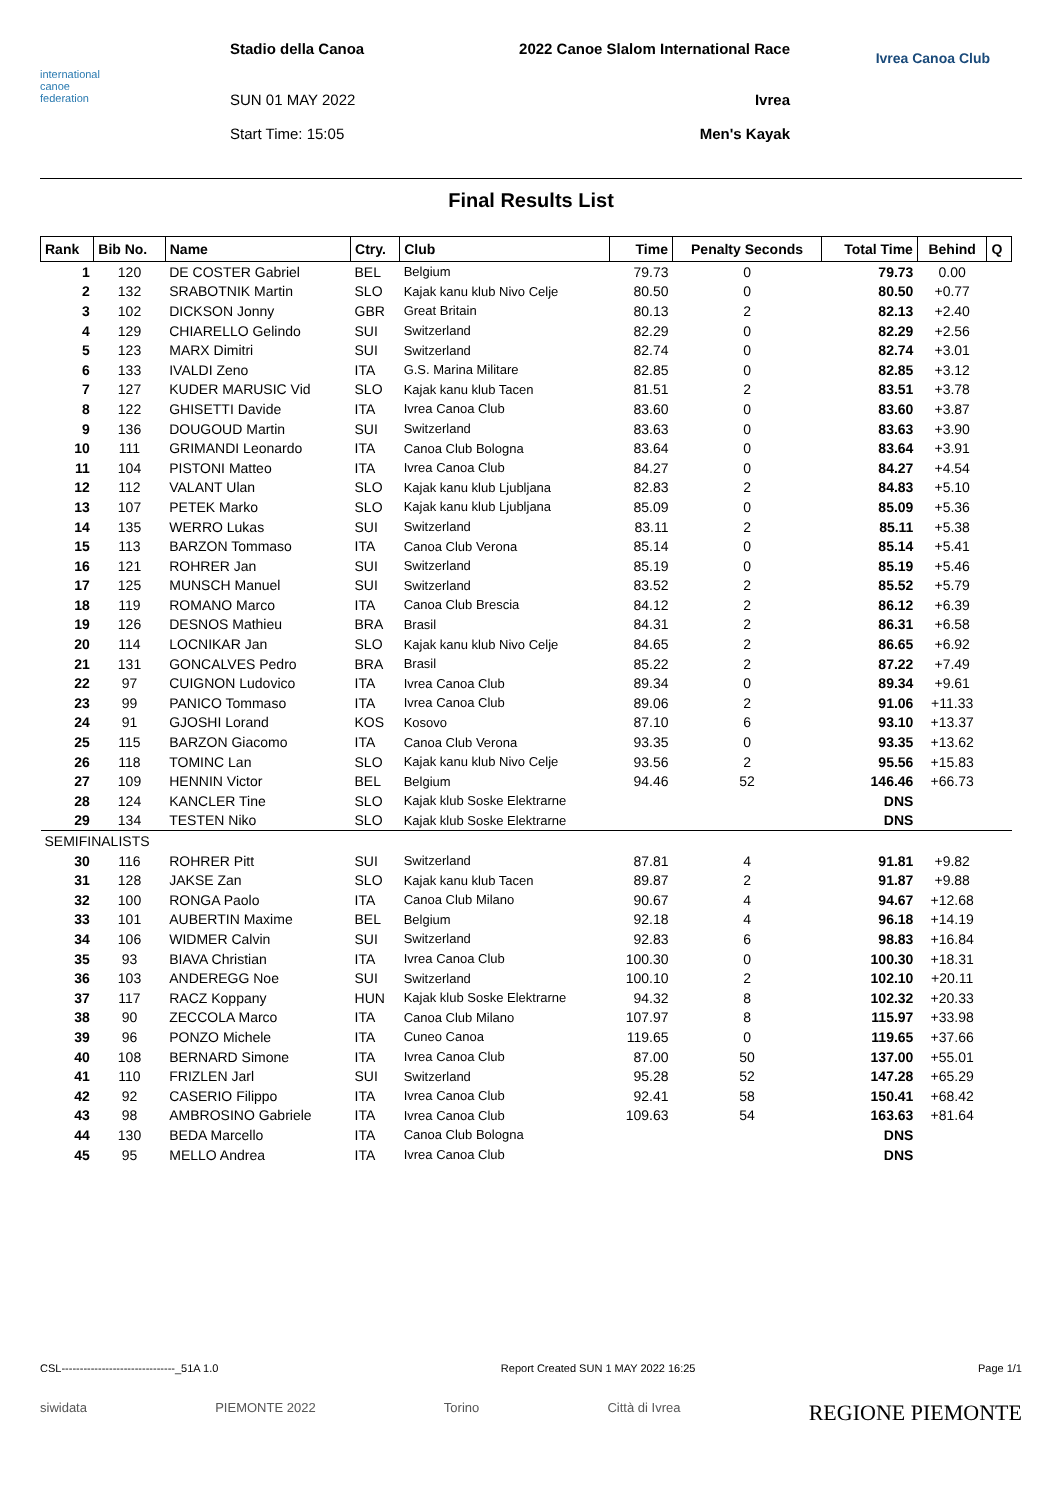international
canoe
federation
Stadio della Canoa
SUN 01 MAY 2022
Start Time: 15:05
2022 Canoe Slalom International Race
Ivrea
Men's Kayak
Ivrea Canoa Club
Final Results List
| Rank | Bib No. | Name | Ctry. | Club | Time | Penalty Seconds | Total Time | Behind | Q |
| --- | --- | --- | --- | --- | --- | --- | --- | --- | --- |
| 1 | 120 | DE COSTER Gabriel | BEL | Belgium | 79.73 | 0 | 79.73 | 0.00 | |
| 2 | 132 | SRABOTNIK Martin | SLO | Kajak kanu klub Nivo Celje | 80.50 | 0 | 80.50 | +0.77 | |
| 3 | 102 | DICKSON Jonny | GBR | Great Britain | 80.13 | 2 | 82.13 | +2.40 | |
| 4 | 129 | CHIARELLO Gelindo | SUI | Switzerland | 82.29 | 0 | 82.29 | +2.56 | |
| 5 | 123 | MARX Dimitri | SUI | Switzerland | 82.74 | 0 | 82.74 | +3.01 | |
| 6 | 133 | IVALDI Zeno | ITA | G.S. Marina Militare | 82.85 | 0 | 82.85 | +3.12 | |
| 7 | 127 | KUDER MARUSIC Vid | SLO | Kajak kanu klub Tacen | 81.51 | 2 | 83.51 | +3.78 | |
| 8 | 122 | GHISETTI Davide | ITA | Ivrea Canoa Club | 83.60 | 0 | 83.60 | +3.87 | |
| 9 | 136 | DOUGOUD Martin | SUI | Switzerland | 83.63 | 0 | 83.63 | +3.90 | |
| 10 | 111 | GRIMANDI Leonardo | ITA | Canoa Club Bologna | 83.64 | 0 | 83.64 | +3.91 | |
| 11 | 104 | PISTONI Matteo | ITA | Ivrea Canoa Club | 84.27 | 0 | 84.27 | +4.54 | |
| 12 | 112 | VALANT Ulan | SLO | Kajak kanu klub Ljubljana | 82.83 | 2 | 84.83 | +5.10 | |
| 13 | 107 | PETEK Marko | SLO | Kajak kanu klub Ljubljana | 85.09 | 0 | 85.09 | +5.36 | |
| 14 | 135 | WERRO Lukas | SUI | Switzerland | 83.11 | 2 | 85.11 | +5.38 | |
| 15 | 113 | BARZON Tommaso | ITA | Canoa Club Verona | 85.14 | 0 | 85.14 | +5.41 | |
| 16 | 121 | ROHRER Jan | SUI | Switzerland | 85.19 | 0 | 85.19 | +5.46 | |
| 17 | 125 | MUNSCH Manuel | SUI | Switzerland | 83.52 | 2 | 85.52 | +5.79 | |
| 18 | 119 | ROMANO Marco | ITA | Canoa Club Brescia | 84.12 | 2 | 86.12 | +6.39 | |
| 19 | 126 | DESNOS Mathieu | BRA | Brasil | 84.31 | 2 | 86.31 | +6.58 | |
| 20 | 114 | LOCNIKAR Jan | SLO | Kajak kanu klub Nivo Celje | 84.65 | 2 | 86.65 | +6.92 | |
| 21 | 131 | GONCALVES Pedro | BRA | Brasil | 85.22 | 2 | 87.22 | +7.49 | |
| 22 | 97 | CUIGNON Ludovico | ITA | Ivrea Canoa Club | 89.34 | 0 | 89.34 | +9.61 | |
| 23 | 99 | PANICO Tommaso | ITA | Ivrea Canoa Club | 89.06 | 2 | 91.06 | +11.33 | |
| 24 | 91 | GJOSHI Lorand | KOS | Kosovo | 87.10 | 6 | 93.10 | +13.37 | |
| 25 | 115 | BARZON Giacomo | ITA | Canoa Club Verona | 93.35 | 0 | 93.35 | +13.62 | |
| 26 | 118 | TOMINC Lan | SLO | Kajak kanu klub Nivo Celje | 93.56 | 2 | 95.56 | +15.83 | |
| 27 | 109 | HENNIN Victor | BEL | Belgium | 94.46 | 52 | 146.46 | +66.73 | |
| 28 | 124 | KANCLER Tine | SLO | Kajak klub Soske Elektrarne | | | DNS | | |
| 29 | 134 | TESTEN Niko | SLO | Kajak klub Soske Elektrarne | | | DNS | | |
| SEMIFINALISTS | | | | | | | | | |
| 30 | 116 | ROHRER Pitt | SUI | Switzerland | 87.81 | 4 | 91.81 | +9.82 | |
| 31 | 128 | JAKSE Zan | SLO | Kajak kanu klub Tacen | 89.87 | 2 | 91.87 | +9.88 | |
| 32 | 100 | RONGA Paolo | ITA | Canoa Club Milano | 90.67 | 4 | 94.67 | +12.68 | |
| 33 | 101 | AUBERTIN Maxime | BEL | Belgium | 92.18 | 4 | 96.18 | +14.19 | |
| 34 | 106 | WIDMER Calvin | SUI | Switzerland | 92.83 | 6 | 98.83 | +16.84 | |
| 35 | 93 | BIAVA Christian | ITA | Ivrea Canoa Club | 100.30 | 0 | 100.30 | +18.31 | |
| 36 | 103 | ANDEREGG Noe | SUI | Switzerland | 100.10 | 2 | 102.10 | +20.11 | |
| 37 | 117 | RACZ Koppany | HUN | Kajak klub Soske Elektrarne | 94.32 | 8 | 102.32 | +20.33 | |
| 38 | 90 | ZECCOLA Marco | ITA | Canoa Club Milano | 107.97 | 8 | 115.97 | +33.98 | |
| 39 | 96 | PONZO Michele | ITA | Cuneo Canoa | 119.65 | 0 | 119.65 | +37.66 | |
| 40 | 108 | BERNARD Simone | ITA | Ivrea Canoa Club | 87.00 | 50 | 137.00 | +55.01 | |
| 41 | 110 | FRIZLEN Jarl | SUI | Switzerland | 95.28 | 52 | 147.28 | +65.29 | |
| 42 | 92 | CASERIO Filippo | ITA | Ivrea Canoa Club | 92.41 | 58 | 150.41 | +68.42 | |
| 43 | 98 | AMBROSINO Gabriele | ITA | Ivrea Canoa Club | 109.63 | 54 | 163.63 | +81.64 | |
| 44 | 130 | BEDA Marcello | ITA | Canoa Club Bologna | | | DNS | | |
| 45 | 95 | MELLO Andrea | ITA | Ivrea Canoa Club | | | DNS | | |
CSL-------------------------------_51A 1.0 Report Created SUN 1 MAY 2022 16:25 Page 1/1
siwidata PIEMONTE 2022 Torino Città di Ivrea REGIONE PIEMONTE